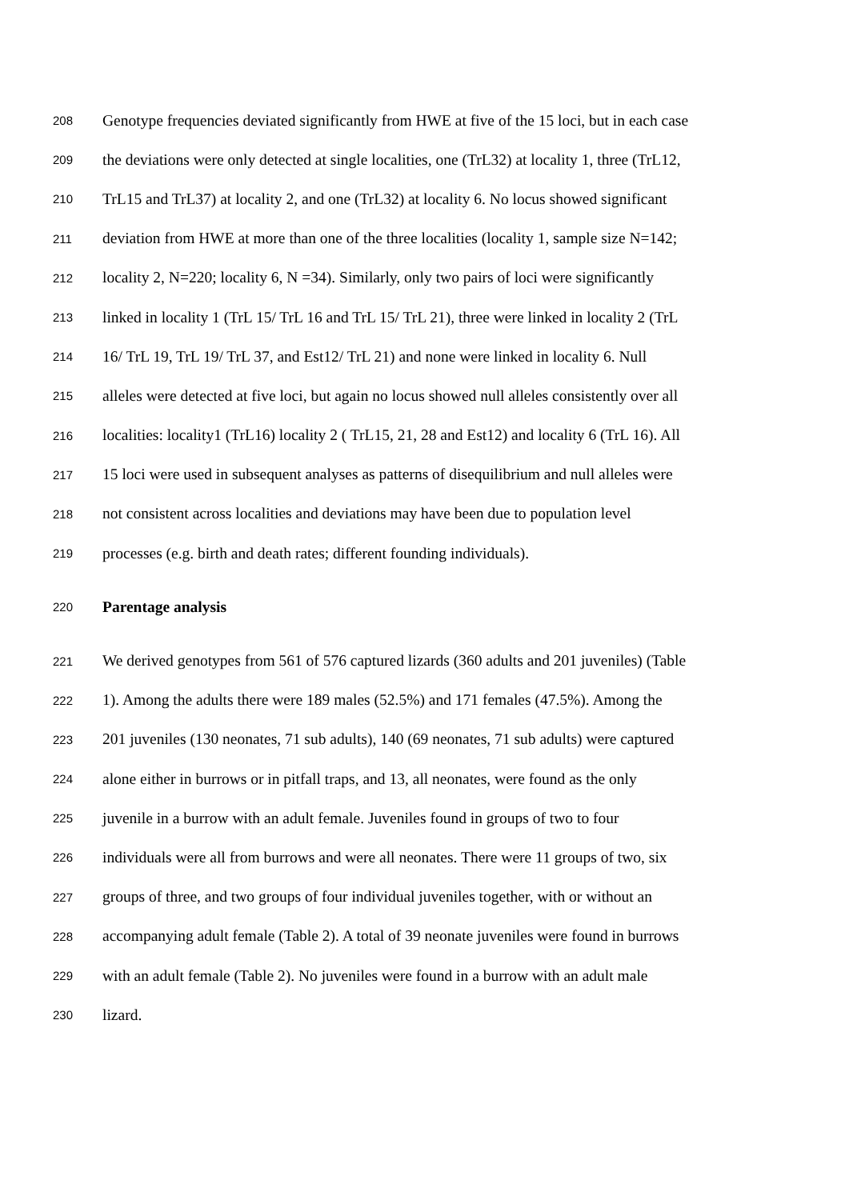208 Genotype frequencies deviated significantly from HWE at five of the 15 loci, but in each case
209 the deviations were only detected at single localities, one (TrL32) at locality 1, three (TrL12,
210 TrL15 and TrL37) at locality 2, and one (TrL32) at locality 6. No locus showed significant
211 deviation from HWE at more than one of the three localities (locality 1, sample size N=142;
212 locality 2, N=220; locality 6, N =34). Similarly, only two pairs of loci were significantly
213 linked in locality 1 (TrL 15/ TrL 16 and TrL 15/ TrL 21), three were linked in locality 2 (TrL
214 16/ TrL 19, TrL 19/ TrL 37, and Est12/ TrL 21) and none were linked in locality 6. Null
215 alleles were detected at five loci, but again no locus showed null alleles consistently over all
216 localities: locality1 (TrL16) locality 2 ( TrL15, 21, 28 and Est12) and locality 6 (TrL 16). All
217 15 loci were used in subsequent analyses as patterns of disequilibrium and null alleles were
218 not consistent across localities and deviations may have been due to population level
219 processes (e.g. birth and death rates; different founding individuals).
220 Parentage analysis
221 We derived genotypes from 561 of 576 captured lizards (360 adults and 201 juveniles) (Table
222 1). Among the adults there were 189 males (52.5%) and 171 females (47.5%). Among the
223 201 juveniles (130 neonates, 71 sub adults), 140 (69 neonates, 71 sub adults) were captured
224 alone either in burrows or in pitfall traps, and 13, all neonates, were found as the only
225 juvenile in a burrow with an adult female. Juveniles found in groups of two to four
226 individuals were all from burrows and were all neonates. There were 11 groups of two, six
227 groups of three, and two groups of four individual juveniles together, with or without an
228 accompanying adult female (Table 2). A total of 39 neonate juveniles were found in burrows
229 with an adult female (Table 2). No juveniles were found in a burrow with an adult male
230 lizard.